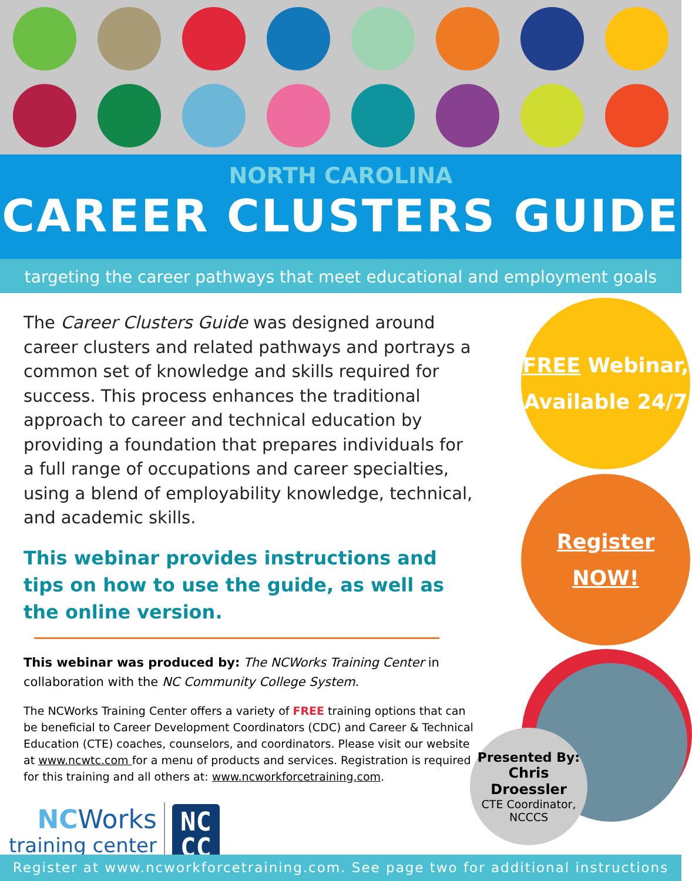NORTH CAROLINA
CAREER CLUSTERS GUIDE
targeting the career pathways that meet educational and employment goals
The Career Clusters Guide was designed around career clusters and related pathways and portrays a common set of knowledge and skills required for success. This process enhances the traditional approach to career and technical education by providing a foundation that prepares individuals for a full range of occupations and career specialties, using a blend of employability knowledge, technical, and academic skills.
This webinar provides instructions and tips on how to use the guide, as well as the online version.
This webinar was produced by: The NCWorks Training Center in collaboration with the NC Community College System.
The NCWorks Training Center offers a variety of FREE training options that can be beneficial to Career Development Coordinators (CDC) and Career & Technical Education (CTE) coaches, counselors, and coordinators. Please visit our website at www.ncwtc.com for a menu of products and services. Registration is required for this training and all others at: www.ncworkforcetraining.com.
NC Works
training center
NC
CC
FREE Webinar,
Available 24/7
Register
NOW!
Presented By:
Chris Droessler
CTE Coordinator,
NCCCS
Register at www.ncworkforcetraining.com. See page two for additional instructions